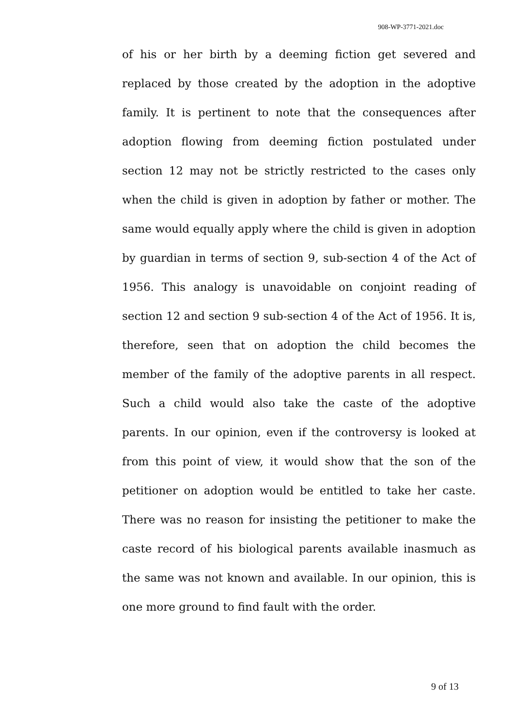908-WP-3771-2021.doc
of his or her birth by a deeming fiction get severed and replaced by those created by the adoption in the adoptive family. It is pertinent to note that the consequences after adoption flowing from deeming fiction postulated under section 12 may not be strictly restricted to the cases only when the child is given in adoption by father or mother. The same would equally apply where the child is given in adoption by guardian in terms of section 9, sub-section 4 of the Act of 1956. This analogy is unavoidable on conjoint reading of section 12 and section 9 sub-section 4 of the Act of 1956. It is, therefore, seen that on adoption the child becomes the member of the family of the adoptive parents in all respect. Such a child would also take the caste of the adoptive parents. In our opinion, even if the controversy is looked at from this point of view, it would show that the son of the petitioner on adoption would be entitled to take her caste. There was no reason for insisting the petitioner to make the caste record of his biological parents available inasmuch as the same was not known and available. In our opinion, this is one more ground to find fault with the order.
9 of 13